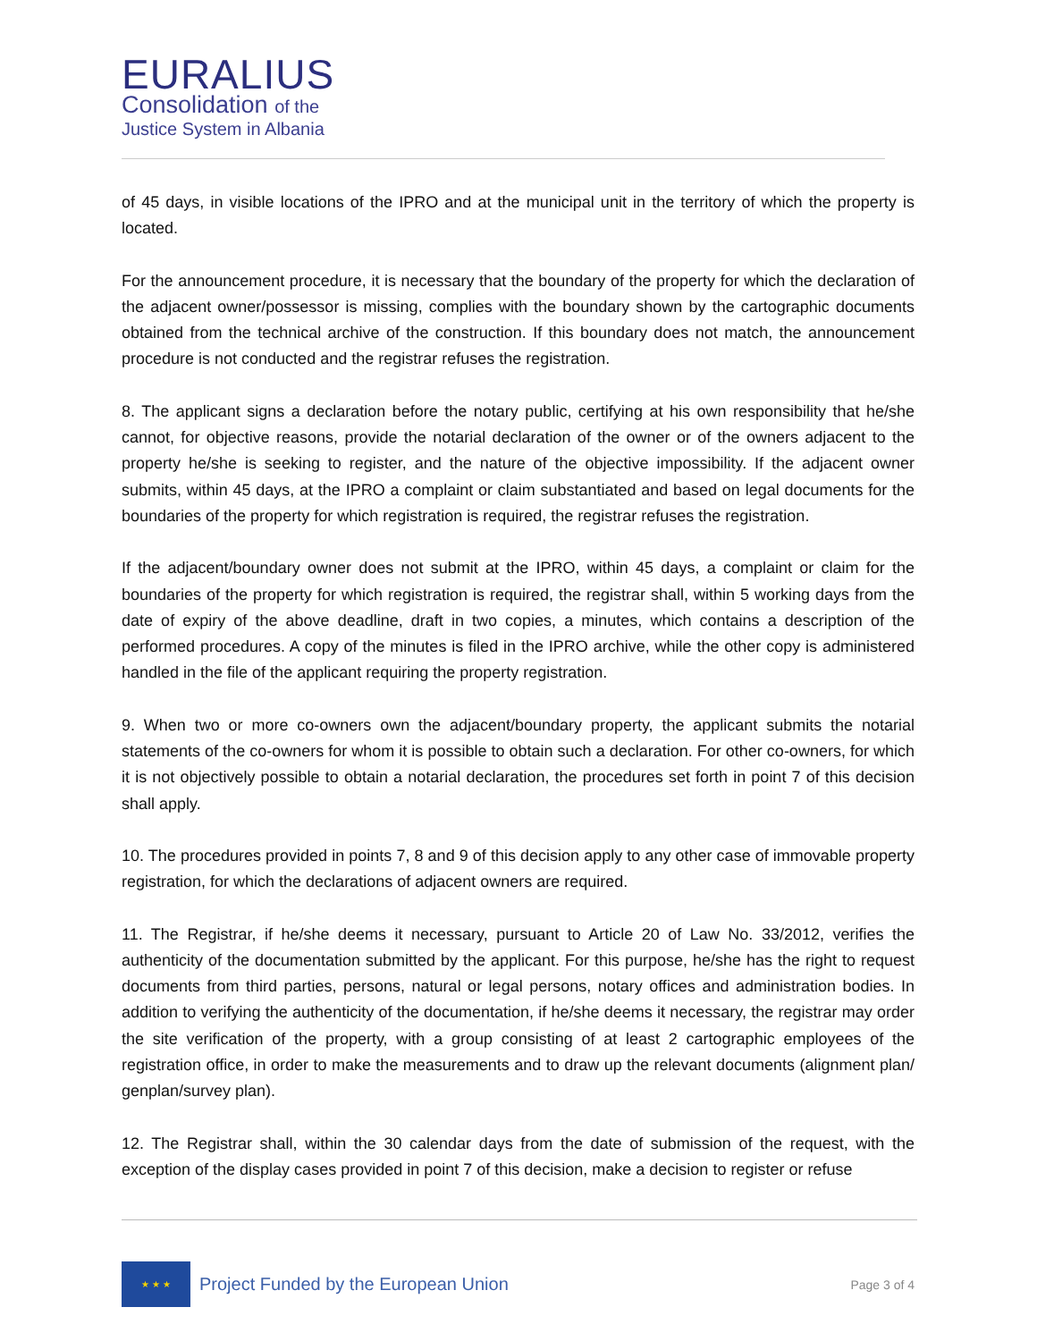EURALIUS
Consolidation of the
Justice System in Albania
of 45 days, in visible locations of the IPRO and at the municipal unit in the territory of which the property is located.
For the announcement procedure, it is necessary that the boundary of the property for which the declaration of the adjacent owner/possessor is missing, complies with the boundary shown by the cartographic documents obtained from the technical archive of the construction. If this boundary does not match, the announcement procedure is not conducted and the registrar refuses the registration.
8. The applicant signs a declaration before the notary public, certifying at his own responsibility that he/she cannot, for objective reasons, provide the notarial declaration of the owner or of the owners adjacent to the property he/she is seeking to register, and the nature of the objective impossibility. If the adjacent owner submits, within 45 days, at the IPRO a complaint or claim substantiated and based on legal documents for the boundaries of the property for which registration is required, the registrar refuses the registration.
If the adjacent/boundary owner does not submit at the IPRO, within 45 days, a complaint or claim for the boundaries of the property for which registration is required, the registrar shall, within 5 working days from the date of expiry of the above deadline, draft in two copies, a minutes, which contains a description of the performed procedures. A copy of the minutes is filed in the IPRO archive, while the other copy is administered handled in the file of the applicant requiring the property registration.
9. When two or more co-owners own the adjacent/boundary property, the applicant submits the notarial statements of the co-owners for whom it is possible to obtain such a declaration. For other co-owners, for which it is not objectively possible to obtain a notarial declaration, the procedures set forth in point 7 of this decision shall apply.
10. The procedures provided in points 7, 8 and 9 of this decision apply to any other case of immovable property registration, for which the declarations of adjacent owners are required.
11. The Registrar, if he/she deems it necessary, pursuant to Article 20 of Law No. 33/2012, verifies the authenticity of the documentation submitted by the applicant. For this purpose, he/she has the right to request documents from third parties, persons, natural or legal persons, notary offices and administration bodies. In addition to verifying the authenticity of the documentation, if he/she deems it necessary, the registrar may order the site verification of the property, with a group consisting of at least 2 cartographic employees of the registration office, in order to make the measurements and to draw up the relevant documents (alignment plan/ genplan/survey plan).
12. The Registrar shall, within the 30 calendar days from the date of submission of the request, with the exception of the display cases provided in point 7 of this decision, make a decision to register or refuse
★ ★ ★
Project Funded by the European Union
Page 3 of 4